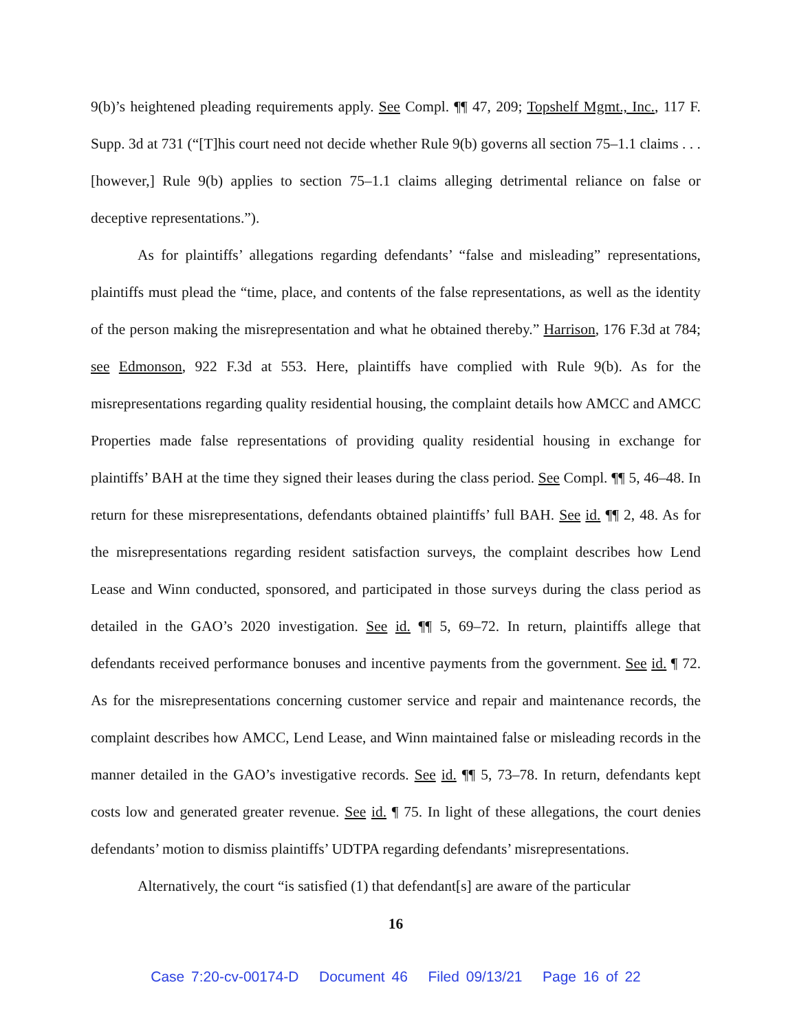9(b)’s heightened pleading requirements apply. See Compl. ¶¶ 47, 209; Topshelf Mgmt., Inc., 117 F. Supp. 3d at 731 (“[T]his court need not decide whether Rule 9(b) governs all section 75–1.1 claims . . . [however,] Rule 9(b) applies to section 75–1.1 claims alleging detrimental reliance on false or deceptive representations.”).
As for plaintiffs’ allegations regarding defendants’ “false and misleading” representations, plaintiffs must plead the “time, place, and contents of the false representations, as well as the identity of the person making the misrepresentation and what he obtained thereby.” Harrison, 176 F.3d at 784; see Edmonson, 922 F.3d at 553. Here, plaintiffs have complied with Rule 9(b). As for the misrepresentations regarding quality residential housing, the complaint details how AMCC and AMCC Properties made false representations of providing quality residential housing in exchange for plaintiffs’ BAH at the time they signed their leases during the class period. See Compl. ¶¶ 5, 46–48. In return for these misrepresentations, defendants obtained plaintiffs’ full BAH. See id. ¶¶ 2, 48. As for the misrepresentations regarding resident satisfaction surveys, the complaint describes how Lend Lease and Winn conducted, sponsored, and participated in those surveys during the class period as detailed in the GAO’s 2020 investigation. See id. ¶¶ 5, 69–72. In return, plaintiffs allege that defendants received performance bonuses and incentive payments from the government. See id. ¶ 72. As for the misrepresentations concerning customer service and repair and maintenance records, the complaint describes how AMCC, Lend Lease, and Winn maintained false or misleading records in the manner detailed in the GAO’s investigative records. See id. ¶¶ 5, 73–78. In return, defendants kept costs low and generated greater revenue. See id. ¶ 75. In light of these allegations, the court denies defendants’ motion to dismiss plaintiffs’ UDTPA regarding defendants’ misrepresentations.
Alternatively, the court “is satisfied (1) that defendant[s] are aware of the particular
16
Case 7:20-cv-00174-D Document 46 Filed 09/13/21 Page 16 of 22